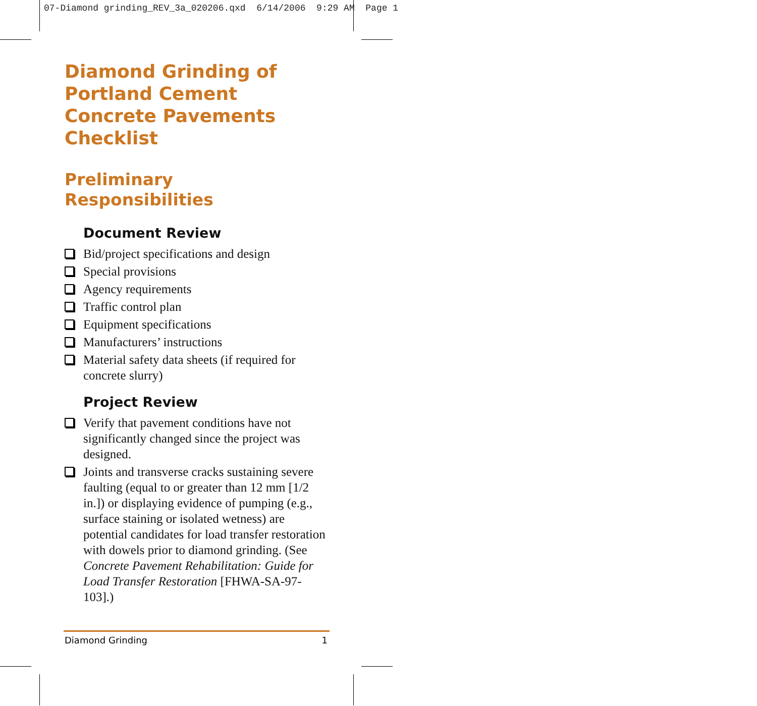07-Diamond grinding_REV_3a_020206.qxd 6/14/2006 9:29 AM Page 1
Diamond Grinding of
Portland Cement
Concrete Pavements
Checklist
Preliminary
Responsibilities
Document Review
Bid/project specifications and design
Special provisions
Agency requirements
Traffic control plan
Equipment specifications
Manufacturers’ instructions
Material safety data sheets (if required for concrete slurry)
Project Review
Verify that pavement conditions have not significantly changed since the project was designed.
Joints and transverse cracks sustaining severe faulting (equal to or greater than 12 mm [1/2 in.]) or displaying evidence of pumping (e.g., surface staining or isolated wetness) are potential candidates for load transfer restoration with dowels prior to diamond grinding. (See Concrete Pavement Rehabilitation: Guide for Load Transfer Restoration [FHWA-SA-97-103].)
Diamond Grinding 1